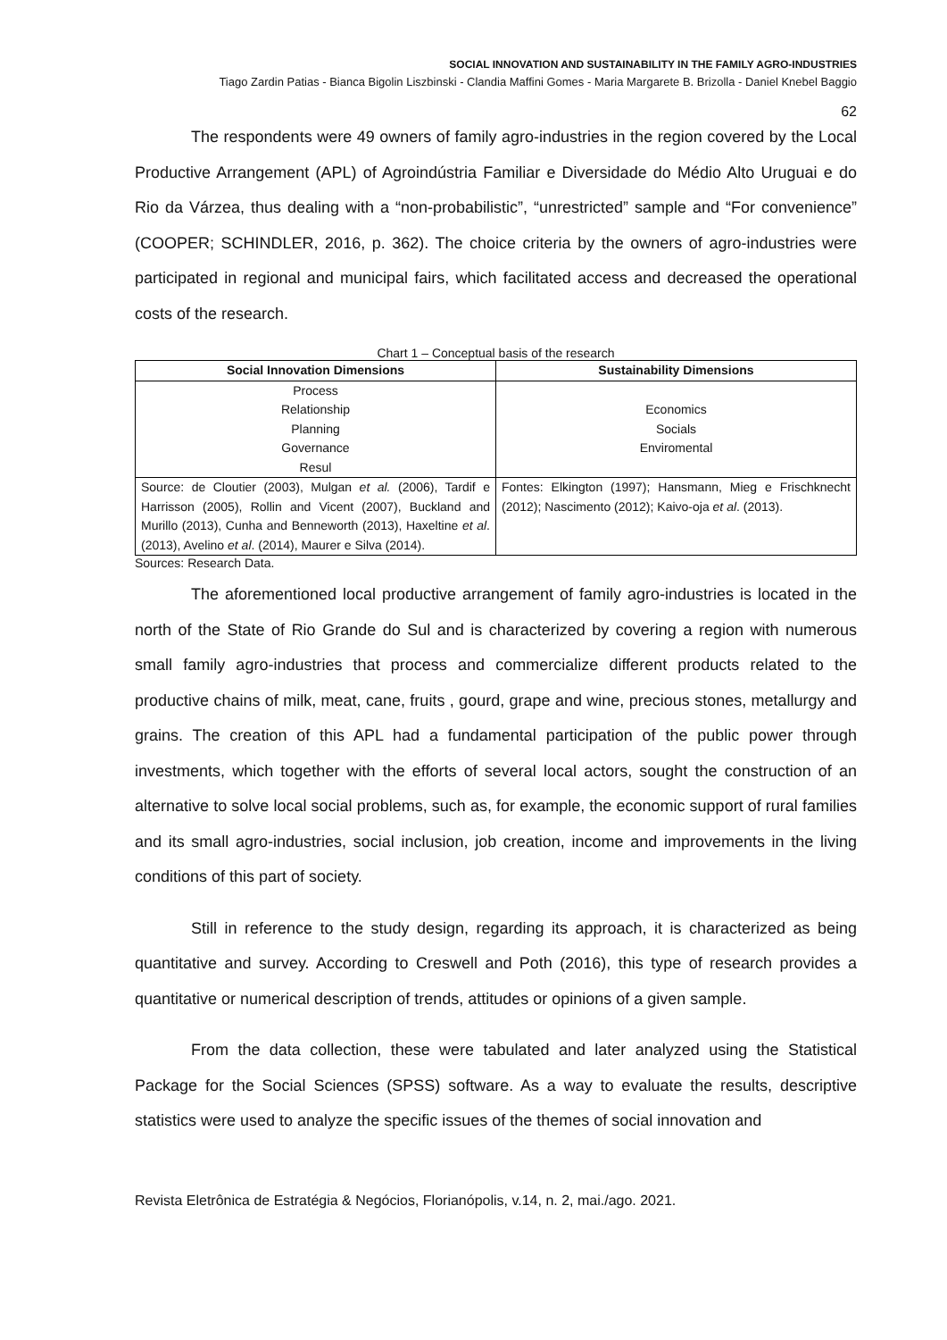SOCIAL INNOVATION AND SUSTAINABILITY IN THE FAMILY AGRO-INDUSTRIES
Tiago Zardin Patias - Bianca Bigolin Liszbinski - Clandia Maffini Gomes - Maria Margarete B. Brizolla - Daniel Knebel Baggio
62
The respondents were 49 owners of family agro-industries in the region covered by the Local Productive Arrangement (APL) of Agroindústria Familiar e Diversidade do Médio Alto Uruguai e do Rio da Várzea, thus dealing with a “non-probabilistic”, “unrestricted” sample and “For convenience” (COOPER; SCHINDLER, 2016, p. 362). The choice criteria by the owners of agro-industries were participated in regional and municipal fairs, which facilitated access and decreased the operational costs of the research.
Chart 1 – Conceptual basis of the research
| Social Innovation Dimensions | Sustainability Dimensions |
| --- | --- |
| Process Relationship Planning Governance Resul | Economics Socials Enviromental |
| Source: de Cloutier (2003), Mulgan et al. (2006), Tardif e Harrisson (2005), Rollin and Vicent (2007), Buckland and Murillo (2013), Cunha and Benneworth (2013), Haxeltine et al . (2013), Avelino et al . (2014), Maurer e Silva (2014). | Fontes: Elkington (1997); Hansmann, Mieg e Frischknecht (2012); Nascimento (2012); Kaivo-oja et al . (2013). |
Sources: Research Data.
The aforementioned local productive arrangement of family agro-industries is located in the north of the State of Rio Grande do Sul and is characterized by covering a region with numerous small family agro-industries that process and commercialize different products related to the productive chains of milk, meat, cane, fruits , gourd, grape and wine, precious stones, metallurgy and grains. The creation of this APL had a fundamental participation of the public power through investments, which together with the efforts of several local actors, sought the construction of an alternative to solve local social problems, such as, for example, the economic support of rural families and its small agro-industries, social inclusion, job creation, income and improvements in the living conditions of this part of society.
Still in reference to the study design, regarding its approach, it is characterized as being quantitative and survey. According to Creswell and Poth (2016), this type of research provides a quantitative or numerical description of trends, attitudes or opinions of a given sample.
From the data collection, these were tabulated and later analyzed using the Statistical Package for the Social Sciences (SPSS) software. As a way to evaluate the results, descriptive statistics were used to analyze the specific issues of the themes of social innovation and
Revista Eletrônica de Estratégia & Negócios, Florianópolis, v.14, n. 2, mai./ago. 2021.